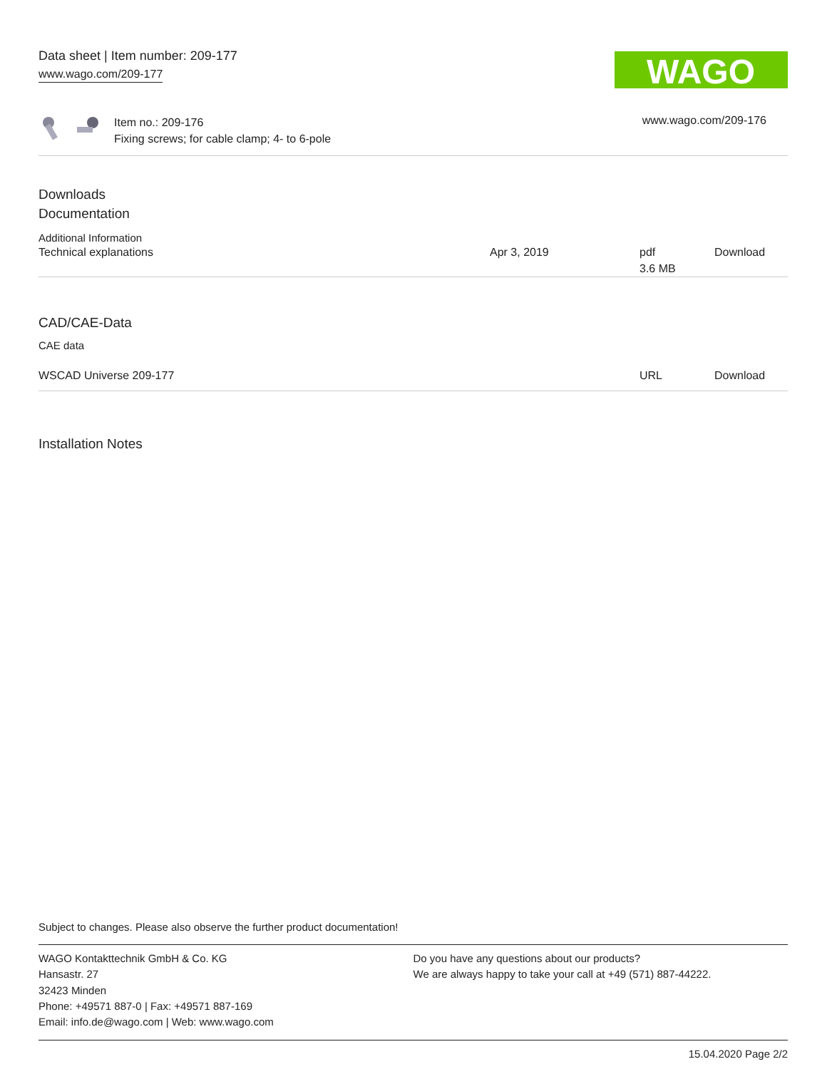Data sheet | Item number: 209-177
www.wago.com/209-177
WAGO
Item no.: 209-176
Fixing screws; for cable clamp; 4- to 6-pole
www.wago.com/209-176
Downloads
Documentation
Additional Information
| Technical explanations | Apr 3, 2019 | pdf 3.6 MB | Download |
CAD/CAE-Data
CAE data
| WSCAD Universe 209-177 | URL | Download |
Installation Notes
Subject to changes. Please also observe the further product documentation!
WAGO Kontakttechnik GmbH & Co. KG
Hansastr. 27
32423 Minden
Phone: +49571 887-0 | Fax: +49571 887-169
Email: info.de@wago.com | Web: www.wago.com
Do you have any questions about our products?
We are always happy to take your call at +49 (571) 887-44222.
15.04.2020 Page 2/2